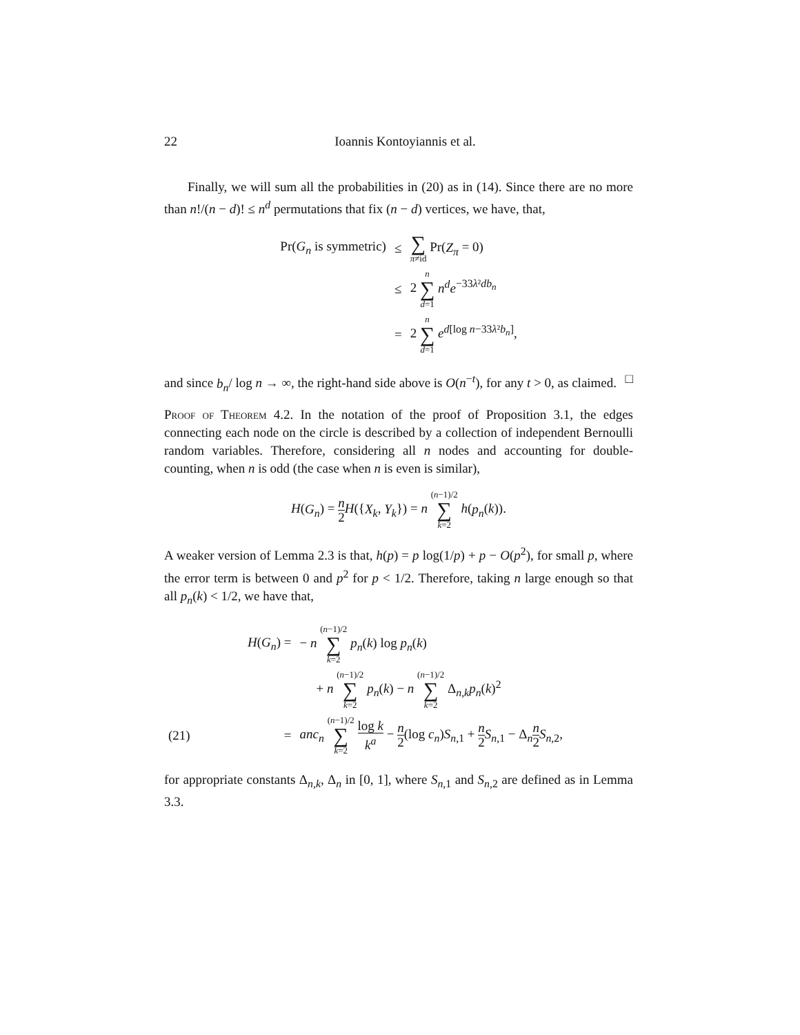22 Ioannis Kontoyiannis et al.
Finally, we will sum all the probabilities in (20) as in (14). Since there are no more than n!/(n − d)! ≤ n<sup>d</sup> permutations that fix (n − d) vertices, we have, that,
| Pr( G<sub>n</sub> is symmetric) | ≤ | ∑ π ≠id Pr( Z<sub>π</sub> = 0) |
| | ≤ | 2 n ∑ d =1 n<sup>d</sup>e<sup>−33λ²db<sub>n</sub></sup> |
| | = | 2 n ∑ d =1 e<sup>d[log n−33λ²b<sub>n</sub>]</sup>, |
and since b<sub>n</sub>/ log n → ∞, the right-hand side above is O(n<sup>−t</sup>), for any t > 0, as claimed. □
Proof of Theorem 4.2. In the notation of the proof of Proposition 3.1, the edges connecting each node on the circle is described by a collection of independent Bernoulli random variables. Therefore, considering all n nodes and accounting for double-counting, when n is odd (the case when n is even is similar),
H(G<sub>n</sub>) = n 2 H({X<sub>k</sub>, Y<sub>k</sub>}) = n (n−1)/2 ∑ k=2 h(p<sub>n</sub>(k)).
A weaker version of Lemma 2.3 is that, h(p) = p log(1/p) + p − O(p<sup>2</sup>), for small p, where the error term is between 0 and p<sup>2</sup> for p < 1/2. Therefore, taking n large enough so that all p<sub>n</sub>(k) < 1/2, we have that,
| | H ( G<sub>n</sub> ) = | − n ( n −1)/2 ∑ k =2 p<sub>n</sub> ( k ) log p<sub>n</sub> ( k ) |
| | | + n ( n −1)/2 ∑ k =2 p<sub>n</sub> ( k ) − n ( n −1)/2 ∑ k =2 Δ<sub>n,k</sub> p<sub>n</sub> ( k )<sup>2</sup> |
| (21) | = | anc<sub>n</sub> ( n −1)/2 ∑ k =2 log k k<sup>a</sup> − n 2 (log c<sub>n</sub> ) S<sub>n,1</sub> + n 2 S<sub>n,1</sub> − Δ<sub>n</sub> n 2 S<sub>n,2</sub>, |
for appropriate constants Δ<sub>n,k</sub>, Δ<sub>n</sub> in [0, 1], where S<sub>n,1</sub> and S<sub>n,2</sub> are defined as in Lemma 3.3.